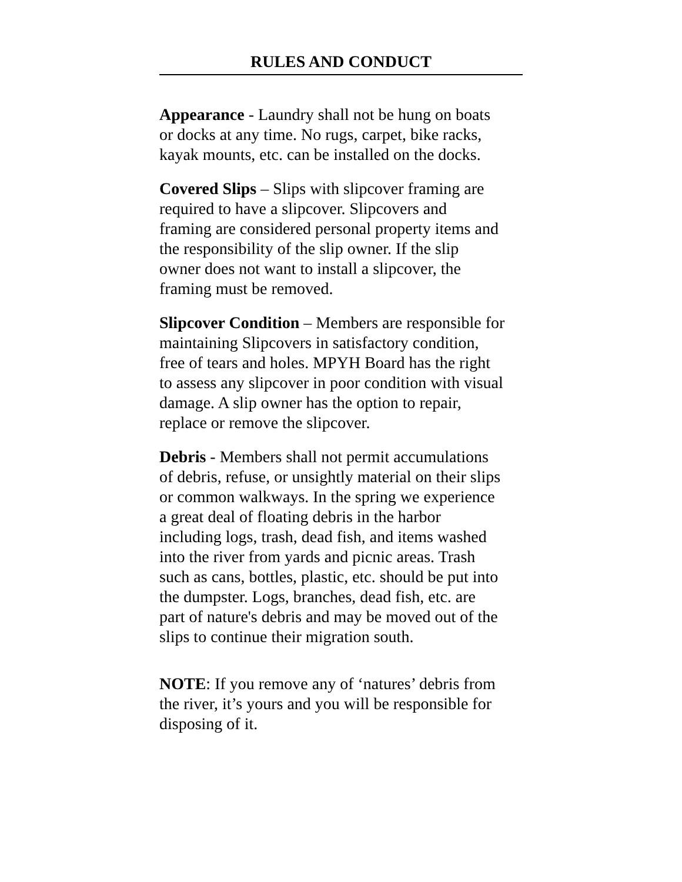RULES AND CONDUCT
Appearance - Laundry shall not be hung on boats or docks at any time. No rugs, carpet, bike racks, kayak mounts, etc. can be installed on the docks.
Covered Slips – Slips with slipcover framing are required to have a slipcover. Slipcovers and framing are considered personal property items and the responsibility of the slip owner. If the slip owner does not want to install a slipcover, the framing must be removed.
Slipcover Condition – Members are responsible for maintaining Slipcovers in satisfactory condition, free of tears and holes. MPYH Board has the right to assess any slipcover in poor condition with visual damage. A slip owner has the option to repair, replace or remove the slipcover.
Debris - Members shall not permit accumulations of debris, refuse, or unsightly material on their slips or common walkways. In the spring we experience a great deal of floating debris in the harbor including logs, trash, dead fish, and items washed into the river from yards and picnic areas. Trash such as cans, bottles, plastic, etc. should be put into the dumpster. Logs, branches, dead fish, etc. are part of nature's debris and may be moved out of the slips to continue their migration south.
NOTE: If you remove any of ‘natures’ debris from the river, it’s yours and you will be responsible for disposing of it.